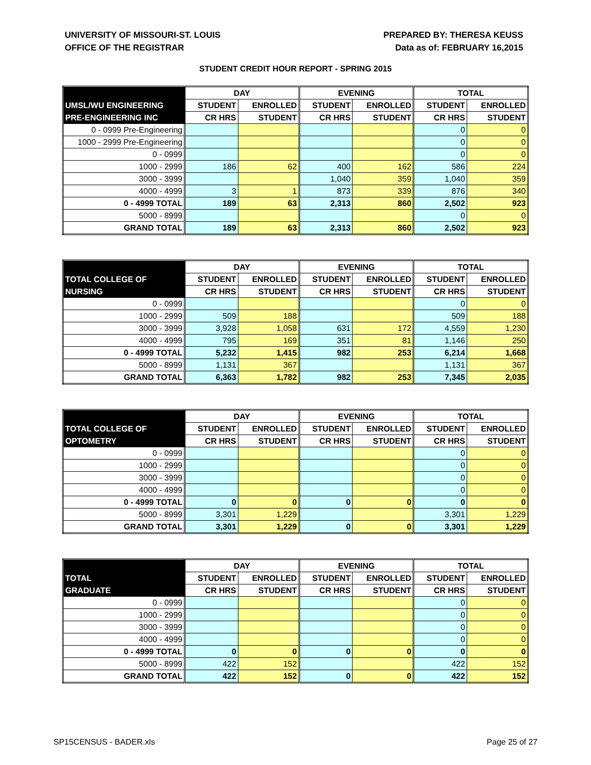UNIVERSITY OF MISSOURI-ST. LOUIS
OFFICE OF THE REGISTRAR
PREPARED BY: THERESA KEUSS
Data as of: FEBRUARY 16,2015
STUDENT CREDIT HOUR REPORT - SPRING 2015
| | DAY | | EVENING | | TOTAL | |
| --- | --- | --- | --- | --- | --- | --- |
| UMSL/WU ENGINEERING | STUDENT | ENROLLED | STUDENT | ENROLLED | STUDENT | ENROLLED |
| PRE-ENGINEERING INC | CR HRS | STUDENT | CR HRS | STUDENT | CR HRS | STUDENT |
| 0 - 0999 Pre-Engineering | | | | | 0 | 0 |
| 1000 - 2999 Pre-Engineering | | | | | 0 | 0 |
| 0 - 0999 | | | | | 0 | 0 |
| 1000 - 2999 | 186 | 62 | 400 | 162 | 586 | 224 |
| 3000 - 3999 | | | 1,040 | 359 | 1,040 | 359 |
| 4000 - 4999 | 3 | 1 | 873 | 339 | 876 | 340 |
| 0 - 4999 TOTAL | 189 | 63 | 2,313 | 860 | 2,502 | 923 |
| 5000 - 8999 | | | | | 0 | 0 |
| GRAND TOTAL | 189 | 63 | 2,313 | 860 | 2,502 | 923 |
| | DAY | | EVENING | | TOTAL | |
| --- | --- | --- | --- | --- | --- | --- |
| TOTAL COLLEGE OF | STUDENT | ENROLLED | STUDENT | ENROLLED | STUDENT | ENROLLED |
| NURSING | CR HRS | STUDENT | CR HRS | STUDENT | CR HRS | STUDENT |
| 0 - 0999 | | | | | 0 | 0 |
| 1000 - 2999 | 509 | 188 | | | 509 | 188 |
| 3000 - 3999 | 3,928 | 1,058 | 631 | 172 | 4,559 | 1,230 |
| 4000 - 4999 | 795 | 169 | 351 | 81 | 1,146 | 250 |
| 0 - 4999 TOTAL | 5,232 | 1,415 | 982 | 253 | 6,214 | 1,668 |
| 5000 - 8999 | 1,131 | 367 | | | 1,131 | 367 |
| GRAND TOTAL | 6,363 | 1,782 | 982 | 253 | 7,345 | 2,035 |
| | DAY | | EVENING | | TOTAL | |
| --- | --- | --- | --- | --- | --- | --- |
| TOTAL COLLEGE OF | STUDENT | ENROLLED | STUDENT | ENROLLED | STUDENT | ENROLLED |
| OPTOMETRY | CR HRS | STUDENT | CR HRS | STUDENT | CR HRS | STUDENT |
| 0 - 0999 | | | | | 0 | 0 |
| 1000 - 2999 | | | | | 0 | 0 |
| 3000 - 3999 | | | | | 0 | 0 |
| 4000 - 4999 | | | | | 0 | 0 |
| 0 - 4999 TOTAL | 0 | 0 | 0 | 0 | 0 | 0 |
| 5000 - 8999 | 3,301 | 1,229 | | | 3,301 | 1,229 |
| GRAND TOTAL | 3,301 | 1,229 | 0 | 0 | 3,301 | 1,229 |
| | DAY | | EVENING | | TOTAL | |
| --- | --- | --- | --- | --- | --- | --- |
| TOTAL | STUDENT | ENROLLED | STUDENT | ENROLLED | STUDENT | ENROLLED |
| GRADUATE | CR HRS | STUDENT | CR HRS | STUDENT | CR HRS | STUDENT |
| 0 - 0999 | | | | | 0 | 0 |
| 1000 - 2999 | | | | | 0 | 0 |
| 3000 - 3999 | | | | | 0 | 0 |
| 4000 - 4999 | | | | | 0 | 0 |
| 0 - 4999 TOTAL | 0 | 0 | 0 | 0 | 0 | 0 |
| 5000 - 8999 | 422 | 152 | | | 422 | 152 |
| GRAND TOTAL | 422 | 152 | 0 | 0 | 422 | 152 |
SP15CENSUS - BADER.xls Page 25 of 27